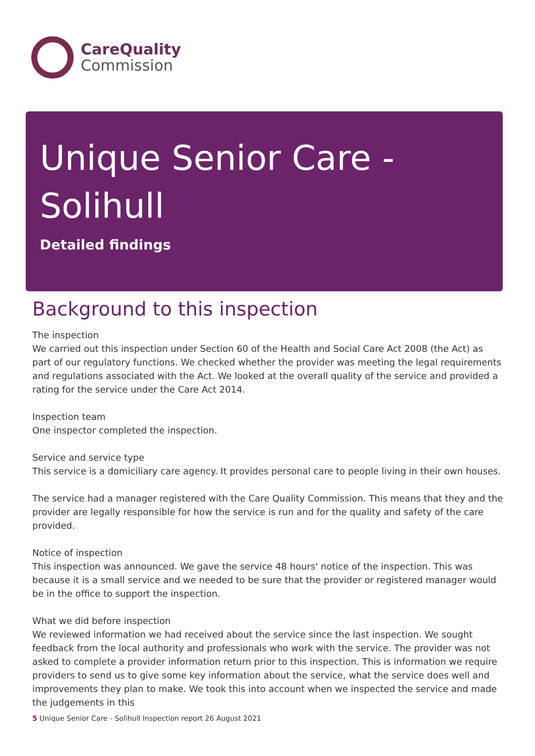CareQuality
Commission
Unique Senior Care -
Solihull
Detailed findings
Background to this inspection
The inspection
We carried out this inspection under Section 60 of the Health and Social Care Act 2008 (the Act) as part of our regulatory functions. We checked whether the provider was meeting the legal requirements and regulations associated with the Act. We looked at the overall quality of the service and provided a rating for the service under the Care Act 2014.
Inspection team
One inspector completed the inspection.
Service and service type
This service is a domiciliary care agency. It provides personal care to people living in their own houses.
The service had a manager registered with the Care Quality Commission. This means that they and the provider are legally responsible for how the service is run and for the quality and safety of the care provided.
Notice of inspection
This inspection was announced. We gave the service 48 hours' notice of the inspection. This was because it is a small service and we needed to be sure that the provider or registered manager would be in the office to support the inspection.
What we did before inspection
We reviewed information we had received about the service since the last inspection. We sought feedback from the local authority and professionals who work with the service. The provider was not asked to complete a provider information return prior to this inspection. This is information we require providers to send us to give some key information about the service, what the service does well and improvements they plan to make. We took this into account when we inspected the service and made the judgements in this
5 Unique Senior Care - Solihull Inspection report 26 August 2021